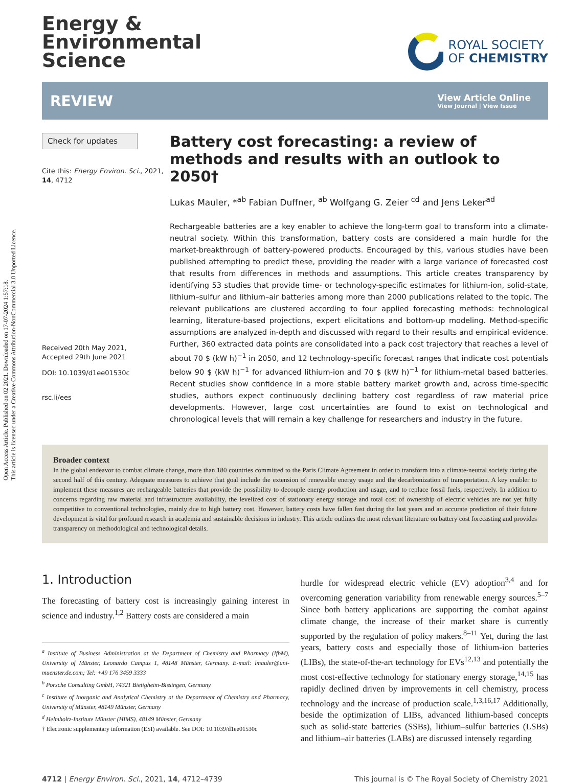Open Access Article. Published on 02 2021. Downloaded on 17-07-2024 1:57:18.
This article is licensed under a Creative Commons Attribution-NonCommercial 3.0 Unported Licence.
Energy &
Environmental
Science
ROYAL SOCIETY
OF CHEMISTRY
REVIEW
View Article Online
View Journal | View Issue
Check for updates
Cite this: Energy Environ. Sci., 2021, 14, 4712
Received 20th May 2021,
Accepted 29th June 2021
DOI: 10.1039/d1ee01530c
rsc.li/ees
Battery cost forecasting: a review of methods and results with an outlook to 2050†
Lukas Mauler, *<sup>ab</sup> Fabian Duffner, <sup>ab</sup> Wolfgang G. Zeier <sup>cd</sup> and Jens Leker<sup>ad</sup>
Rechargeable batteries are a key enabler to achieve the long-term goal to transform into a climate-neutral society. Within this transformation, battery costs are considered a main hurdle for the market-breakthrough of battery-powered products. Encouraged by this, various studies have been published attempting to predict these, providing the reader with a large variance of forecasted cost that results from differences in methods and assumptions. This article creates transparency by identifying 53 studies that provide time- or technology-specific estimates for lithium-ion, solid-state, lithium–sulfur and lithium–air batteries among more than 2000 publications related to the topic. The relevant publications are clustered according to four applied forecasting methods: technological learning, literature-based projections, expert elicitations and bottom-up modeling. Method-specific assumptions are analyzed in-depth and discussed with regard to their results and empirical evidence. Further, 360 extracted data points are consolidated into a pack cost trajectory that reaches a level of about 70 $ (kW h)<sup>−1</sup> in 2050, and 12 technology-specific forecast ranges that indicate cost potentials below 90 $ (kW h)<sup>−1</sup> for advanced lithium-ion and 70 $ (kW h)<sup>−1</sup> for lithium-metal based batteries. Recent studies show confidence in a more stable battery market growth and, across time-specific studies, authors expect continuously declining battery cost regardless of raw material price developments. However, large cost uncertainties are found to exist on technological and chronological levels that will remain a key challenge for researchers and industry in the future.
Broader context
In the global endeavor to combat climate change, more than 180 countries committed to the Paris Climate Agreement in order to transform into a climate-neutral society during the second half of this century. Adequate measures to achieve that goal include the extension of renewable energy usage and the decarbonization of transportation. A key enabler to implement these measures are rechargeable batteries that provide the possibility to decouple energy production and usage, and to replace fossil fuels, respectively. In addition to concerns regarding raw material and infrastructure availability, the levelized cost of stationary energy storage and total cost of ownership of electric vehicles are not yet fully competitive to conventional technologies, mainly due to high battery cost. However, battery costs have fallen fast during the last years and an accurate prediction of their future development is vital for profound research in academia and sustainable decisions in industry. This article outlines the most relevant literature on battery cost forecasting and provides transparency on methodological and technological details.
1. Introduction
The forecasting of battery cost is increasingly gaining interest in science and industry.<sup>1,2</sup> Battery costs are considered a main
<sup>a</sup> Institute of Business Administration at the Department of Chemistry and Pharmacy (IfbM), University of Münster, Leonardo Campus 1, 48148 Münster, Germany. E-mail: lmauler@uni-muenster.de.com; Tel: +49 176 3459 3333
<sup>b</sup> Porsche Consulting GmbH, 74321 Bietigheim-Bissingen, Germany
<sup>c</sup> Institute of Inorganic and Analytical Chemistry at the Department of Chemistry and Pharmacy, University of Münster, 48149 Münster, Germany
<sup>d</sup> Helmholtz-Institute Münster (HIMS), 48149 Münster, Germany
† Electronic supplementary information (ESI) available. See DOI: 10.1039/d1ee01530c
hurdle for widespread electric vehicle (EV) adoption<sup>3,4</sup> and for overcoming generation variability from renewable energy sources.<sup>5–7</sup> Since both battery applications are supporting the combat against climate change, the increase of their market share is currently supported by the regulation of policy makers.<sup>8–11</sup> Yet, during the last years, battery costs and especially those of lithium-ion batteries (LIBs), the state-of-the-art technology for EVs<sup>12,13</sup> and potentially the most cost-effective technology for stationary energy storage,<sup>14,15</sup> has rapidly declined driven by improvements in cell chemistry, process technology and the increase of production scale.<sup>1,3,16,17</sup> Additionally, beside the optimization of LIBs, advanced lithium-based concepts such as solid-state batteries (SSBs), lithium–sulfur batteries (LSBs) and lithium–air batteries (LABs) are discussed intensely regarding
4712 | Energy Environ. Sci., 2021, 14, 4712–4739 This journal is © The Royal Society of Chemistry 2021